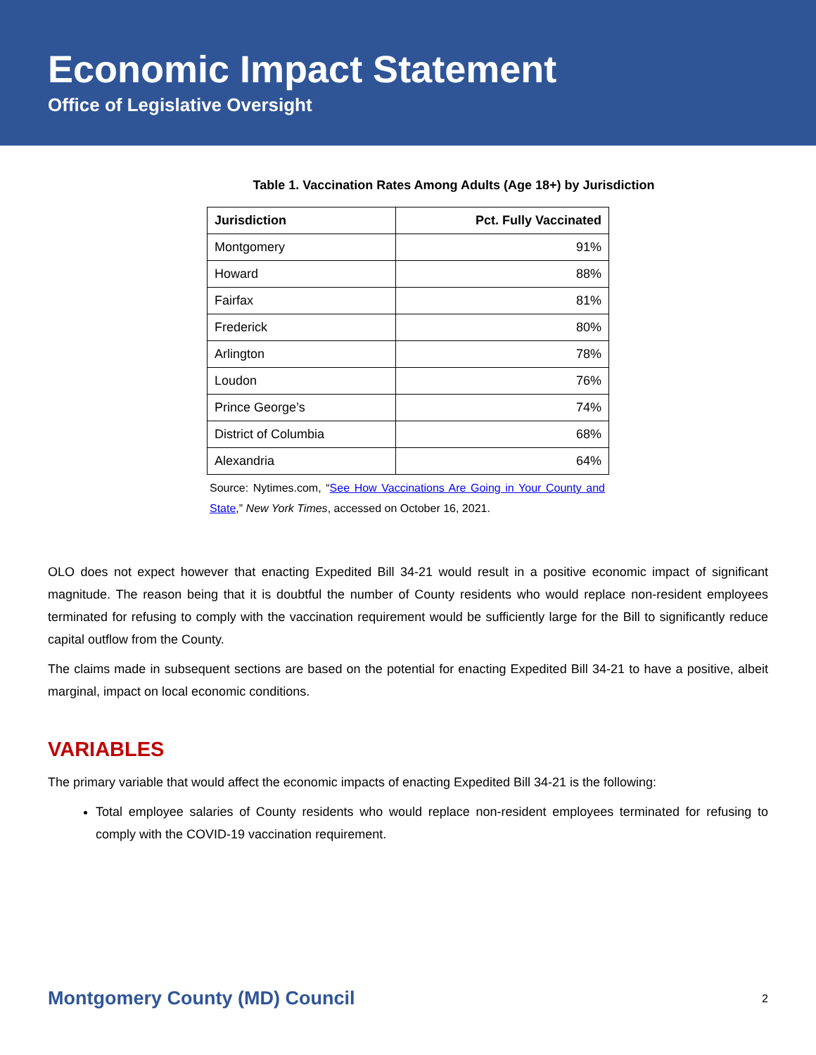Economic Impact Statement
Office of Legislative Oversight
Table 1. Vaccination Rates Among Adults (Age 18+) by Jurisdiction
| Jurisdiction | Pct. Fully Vaccinated |
| --- | --- |
| Montgomery | 91% |
| Howard | 88% |
| Fairfax | 81% |
| Frederick | 80% |
| Arlington | 78% |
| Loudon | 76% |
| Prince George’s | 74% |
| District of Columbia | 68% |
| Alexandria | 64% |
Source: Nytimes.com, “See How Vaccinations Are Going in Your County and State,” New York Times, accessed on October 16, 2021.
OLO does not expect however that enacting Expedited Bill 34-21 would result in a positive economic impact of significant magnitude. The reason being that it is doubtful the number of County residents who would replace non-resident employees terminated for refusing to comply with the vaccination requirement would be sufficiently large for the Bill to significantly reduce capital outflow from the County.
The claims made in subsequent sections are based on the potential for enacting Expedited Bill 34-21 to have a positive, albeit marginal, impact on local economic conditions.
VARIABLES
The primary variable that would affect the economic impacts of enacting Expedited Bill 34-21 is the following:
Total employee salaries of County residents who would replace non-resident employees terminated for refusing to comply with the COVID-19 vaccination requirement.
Montgomery County (MD) Council 2